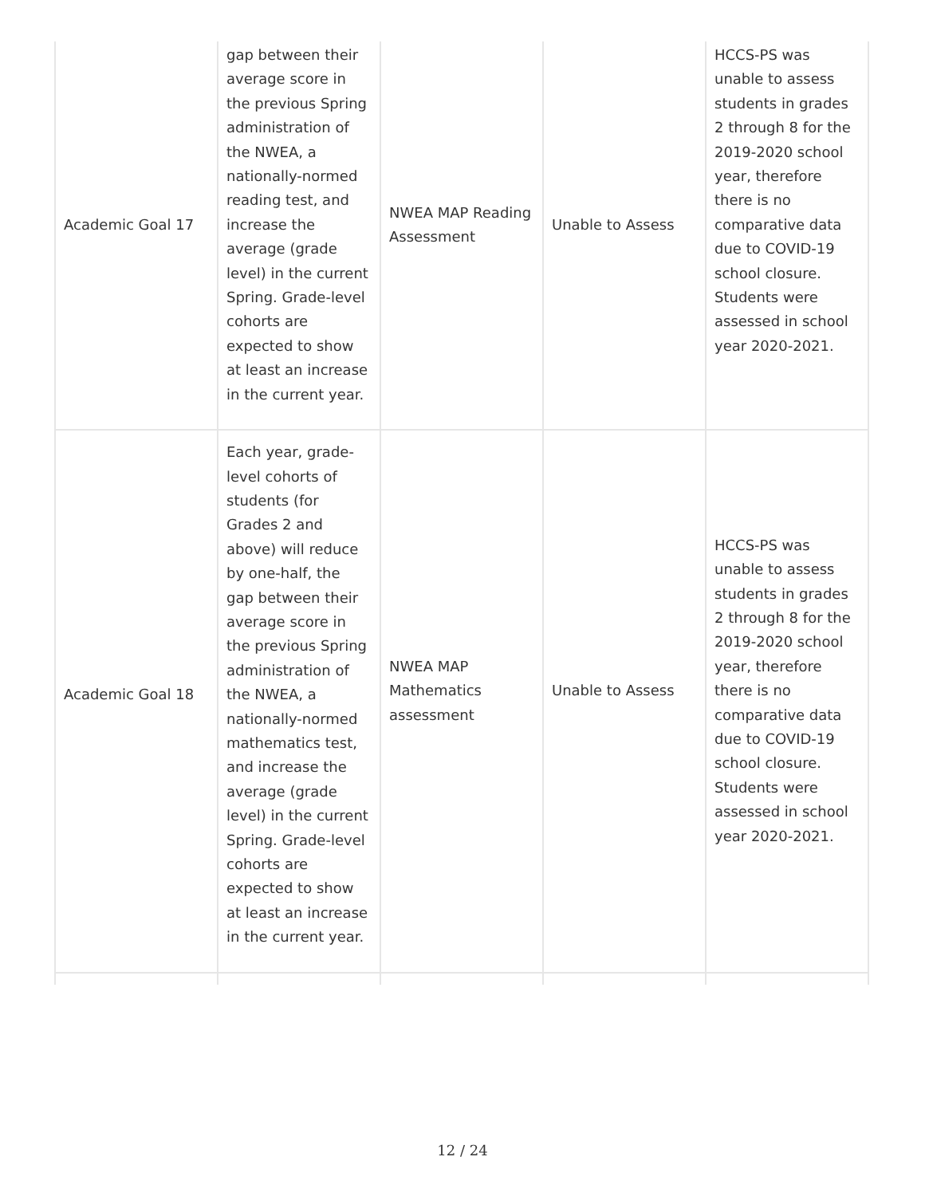| Academic Goal 17 | gap between their average score in the previous Spring administration of the NWEA, a nationally-normed reading test, and increase the average (grade level) in the current Spring. Grade-level cohorts are expected to show at least an increase in the current year. | NWEA MAP Reading Assessment | Unable to Assess | HCCS-PS was unable to assess students in grades 2 through 8 for the 2019-2020 school year, therefore there is no comparative data due to COVID-19 school closure. Students were assessed in school year 2020-2021. |
| Academic Goal 18 | Each year, grade-level cohorts of students (for Grades 2 and above) will reduce by one-half, the gap between their average score in the previous Spring administration of the NWEA, a nationally-normed mathematics test, and increase the average (grade level) in the current Spring. Grade-level cohorts are expected to show at least an increase in the current year. | NWEA MAP Mathematics assessment | Unable to Assess | HCCS-PS was unable to assess students in grades 2 through 8 for the 2019-2020 school year, therefore there is no comparative data due to COVID-19 school closure. Students were assessed in school year 2020-2021. |
12 / 24